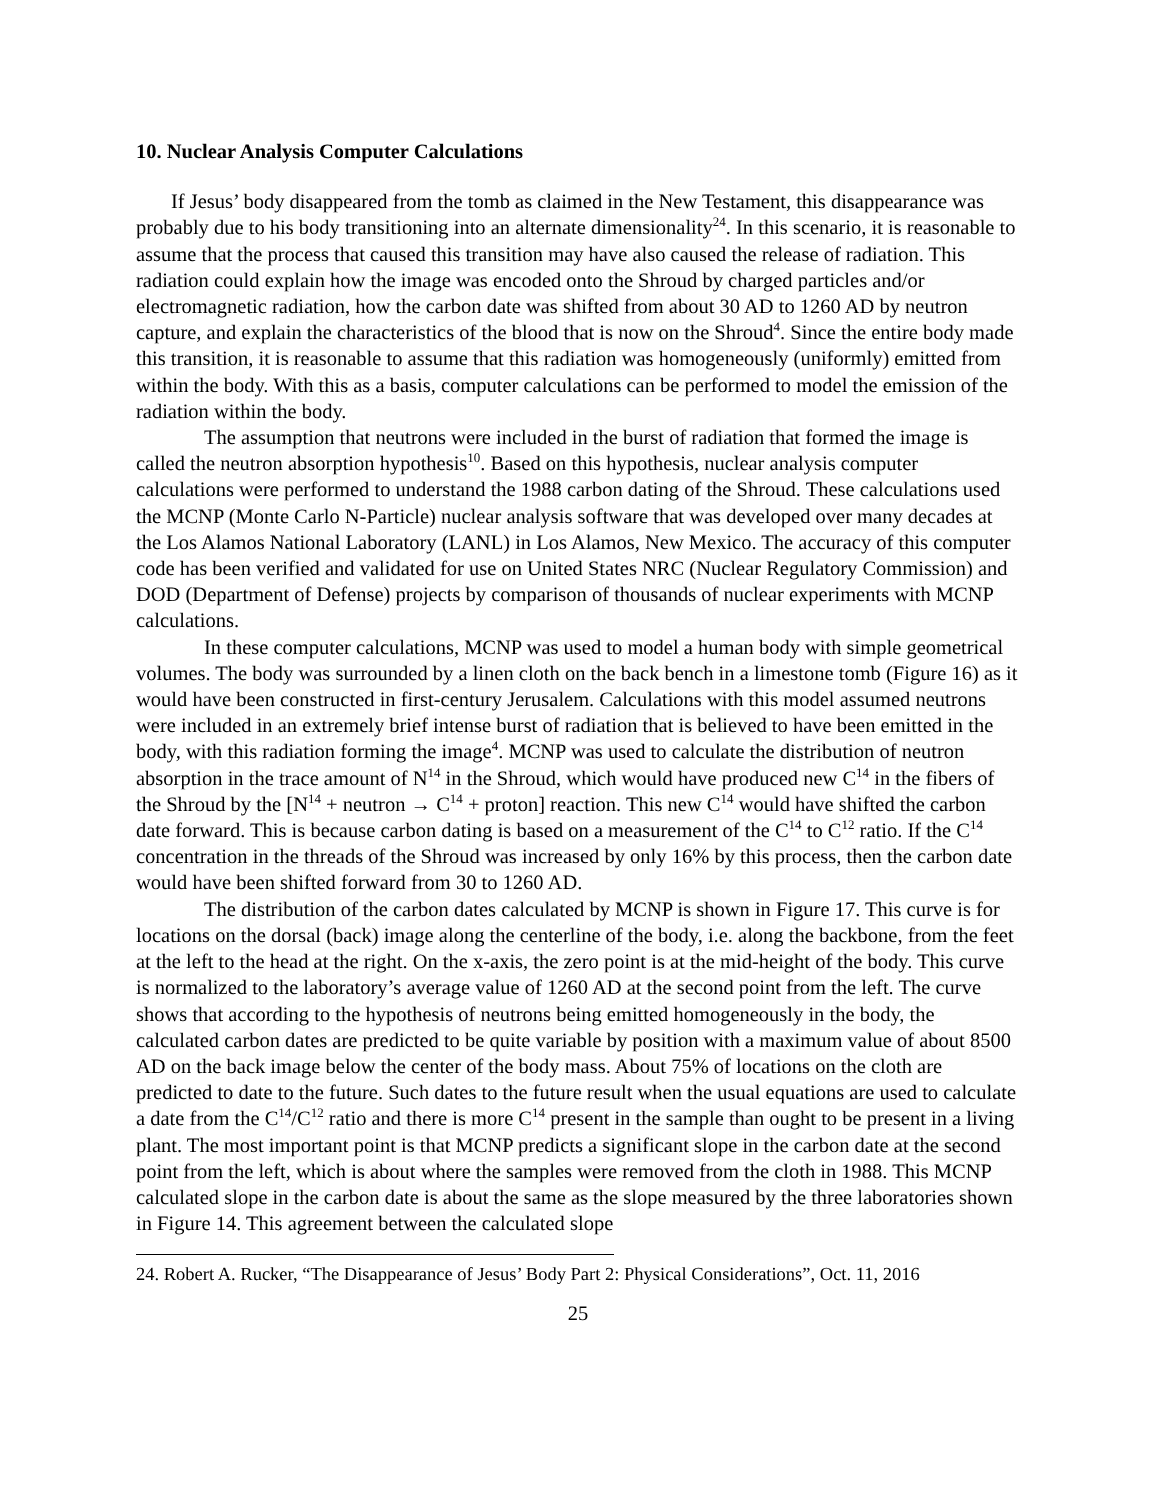10. Nuclear Analysis Computer Calculations
If Jesus’ body disappeared from the tomb as claimed in the New Testament, this disappearance was probably due to his body transitioning into an alternate dimensionality<sup>24</sup>. In this scenario, it is reasonable to assume that the process that caused this transition may have also caused the release of radiation. This radiation could explain how the image was encoded onto the Shroud by charged particles and/or electromagnetic radiation, how the carbon date was shifted from about 30 AD to 1260 AD by neutron capture, and explain the characteristics of the blood that is now on the Shroud<sup>4</sup>. Since the entire body made this transition, it is reasonable to assume that this radiation was homogeneously (uniformly) emitted from within the body. With this as a basis, computer calculations can be performed to model the emission of the radiation within the body.
The assumption that neutrons were included in the burst of radiation that formed the image is called the neutron absorption hypothesis<sup>10</sup>. Based on this hypothesis, nuclear analysis computer calculations were performed to understand the 1988 carbon dating of the Shroud. These calculations used the MCNP (Monte Carlo N-Particle) nuclear analysis software that was developed over many decades at the Los Alamos National Laboratory (LANL) in Los Alamos, New Mexico. The accuracy of this computer code has been verified and validated for use on United States NRC (Nuclear Regulatory Commission) and DOD (Department of Defense) projects by comparison of thousands of nuclear experiments with MCNP calculations.
In these computer calculations, MCNP was used to model a human body with simple geometrical volumes. The body was surrounded by a linen cloth on the back bench in a limestone tomb (Figure 16) as it would have been constructed in first-century Jerusalem. Calculations with this model assumed neutrons were included in an extremely brief intense burst of radiation that is believed to have been emitted in the body, with this radiation forming the image<sup>4</sup>. MCNP was used to calculate the distribution of neutron absorption in the trace amount of N<sup>14</sup> in the Shroud, which would have produced new C<sup>14</sup> in the fibers of the Shroud by the [N<sup>14</sup> + neutron → C<sup>14</sup> + proton] reaction. This new C<sup>14</sup> would have shifted the carbon date forward. This is because carbon dating is based on a measurement of the C<sup>14</sup> to C<sup>12</sup> ratio. If the C<sup>14</sup> concentration in the threads of the Shroud was increased by only 16% by this process, then the carbon date would have been shifted forward from 30 to 1260 AD.
The distribution of the carbon dates calculated by MCNP is shown in Figure 17. This curve is for locations on the dorsal (back) image along the centerline of the body, i.e. along the backbone, from the feet at the left to the head at the right. On the x-axis, the zero point is at the mid-height of the body. This curve is normalized to the laboratory’s average value of 1260 AD at the second point from the left. The curve shows that according to the hypothesis of neutrons being emitted homogeneously in the body, the calculated carbon dates are predicted to be quite variable by position with a maximum value of about 8500 AD on the back image below the center of the body mass. About 75% of locations on the cloth are predicted to date to the future. Such dates to the future result when the usual equations are used to calculate a date from the C<sup>14</sup>/C<sup>12</sup> ratio and there is more C<sup>14</sup> present in the sample than ought to be present in a living plant. The most important point is that MCNP predicts a significant slope in the carbon date at the second point from the left, which is about where the samples were removed from the cloth in 1988. This MCNP calculated slope in the carbon date is about the same as the slope measured by the three laboratories shown in Figure 14. This agreement between the calculated slope
24. Robert A. Rucker, “The Disappearance of Jesus’ Body Part 2: Physical Considerations”, Oct. 11, 2016
25